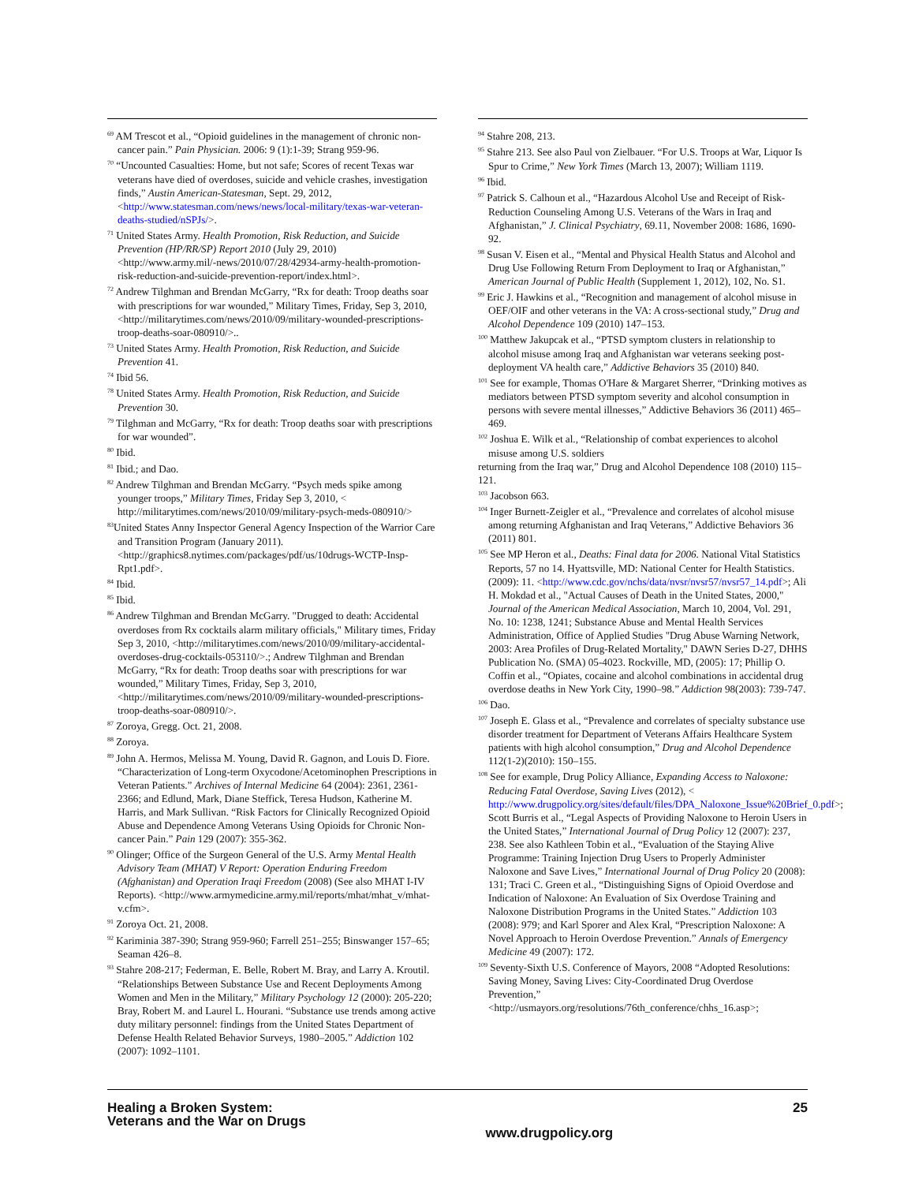<sup>69</sup> AM Trescot et al., “Opioid guidelines in the management of chronic non-cancer pain.” Pain Physician. 2006: 9 (1):1-39; Strang 959-96.
<sup>70</sup> “Uncounted Casualties: Home, but not safe; Scores of recent Texas war veterans have died of overdoses, suicide and vehicle crashes, investigation finds,” Austin American-Statesman, Sept. 29, 2012, <http://www.statesman.com/news/news/local-military/texas-war-veteran-deaths-studied/nSPJs/>.
<sup>71</sup> United States Army. Health Promotion, Risk Reduction, and Suicide Prevention (HP/RR/SP) Report 2010 (July 29, 2010) <http://www.army.mil/-news/2010/07/28/42934-army-health-promotion-risk-reduction-and-suicide-prevention-report/index.html>.
<sup>72</sup> Andrew Tilghman and Brendan McGarry, “Rx for death: Troop deaths soar with prescriptions for war wounded,” Military Times, Friday, Sep 3, 2010, <http://militarytimes.com/news/2010/09/military-wounded-prescriptions-troop-deaths-soar-080910/>..
<sup>73</sup> United States Army. Health Promotion, Risk Reduction, and Suicide Prevention 41.
<sup>74</sup> Ibid 56.
<sup>78</sup> United States Army. Health Promotion, Risk Reduction, and Suicide Prevention 30.
<sup>79</sup> Tilghman and McGarry, “Rx for death: Troop deaths soar with prescriptions for war wounded”.
<sup>80</sup> Ibid.
<sup>81</sup> Ibid.; and Dao.
<sup>82</sup> Andrew Tilghman and Brendan McGarry. “Psych meds spike among younger troops,” Military Times, Friday Sep 3, 2010, < http://militarytimes.com/news/2010/09/military-psych-meds-080910/>
<sup>83</sup> United States Anny Inspector General Agency Inspection of the Warrior Care and Transition Program (January 2011). <http://graphics8.nytimes.com/packages/pdf/us/10drugs-WCTP-Insp-Rpt1.pdf>.
<sup>84</sup> Ibid.
<sup>85</sup> Ibid.
<sup>86</sup> Andrew Tilghman and Brendan McGarry. "Drugged to death: Accidental overdoses from Rx cocktails alarm military officials," Military times, Friday Sep 3, 2010, <http://militarytimes.com/news/2010/09/military-accidental-overdoses-drug-cocktails-053110/>.; Andrew Tilghman and Brendan McGarry, “Rx for death: Troop deaths soar with prescriptions for war wounded,” Military Times, Friday, Sep 3, 2010, <http://militarytimes.com/news/2010/09/military-wounded-prescriptions-troop-deaths-soar-080910/>.
<sup>87</sup> Zoroya, Gregg. Oct. 21, 2008.
<sup>88</sup> Zoroya.
<sup>89</sup> John A. Hermos, Melissa M. Young, David R. Gagnon, and Louis D. Fiore. “Characterization of Long-term Oxycodone/Acetominophen Prescriptions in Veteran Patients.” Archives of Internal Medicine 64 (2004): 2361, 2361-2366; and Edlund, Mark, Diane Steffick, Teresa Hudson, Katherine M. Harris, and Mark Sullivan. “Risk Factors for Clinically Recognized Opioid Abuse and Dependence Among Veterans Using Opioids for Chronic Non-cancer Pain.” Pain 129 (2007): 355-362.
<sup>90</sup> Olinger; Office of the Surgeon General of the U.S. Army Mental Health Advisory Team (MHAT) V Report: Operation Enduring Freedom (Afghanistan) and Operation Iraqi Freedom (2008) (See also MHAT I-IV Reports). <http://www.armymedicine.army.mil/reports/mhat/mhat_v/mhat-v.cfm>.
<sup>91</sup> Zoroya Oct. 21, 2008.
<sup>92</sup> Kariminia 387-390; Strang 959-960; Farrell 251–255; Binswanger 157–65; Seaman 426–8.
<sup>93</sup> Stahre 208-217; Federman, E. Belle, Robert M. Bray, and Larry A. Kroutil. “Relationships Between Substance Use and Recent Deployments Among Women and Men in the Military,” Military Psychology 12 (2000): 205-220; Bray, Robert M. and Laurel L. Hourani. “Substance use trends among active duty military personnel: findings from the United States Department of Defense Health Related Behavior Surveys, 1980–2005.” Addiction 102 (2007): 1092–1101.
<sup>94</sup> Stahre 208, 213.
<sup>95</sup> Stahre 213. See also Paul von Zielbauer. “For U.S. Troops at War, Liquor Is Spur to Crime,” New York Times (March 13, 2007); William 1119.
<sup>96</sup> Ibid.
<sup>97</sup> Patrick S. Calhoun et al., “Hazardous Alcohol Use and Receipt of Risk-Reduction Counseling Among U.S. Veterans of the Wars in Iraq and Afghanistan,” J. Clinical Psychiatry, 69.11, November 2008: 1686, 1690-92.
<sup>98</sup> Susan V. Eisen et al., “Mental and Physical Health Status and Alcohol and Drug Use Following Return From Deployment to Iraq or Afghanistan,” American Journal of Public Health (Supplement 1, 2012), 102, No. S1.
<sup>99</sup> Eric J. Hawkins et al., “Recognition and management of alcohol misuse in OEF/OIF and other veterans in the VA: A cross-sectional study,” Drug and Alcohol Dependence 109 (2010) 147–153.
<sup>100</sup> Matthew Jakupcak et al., “PTSD symptom clusters in relationship to alcohol misuse among Iraq and Afghanistan war veterans seeking post-deployment VA health care,” Addictive Behaviors 35 (2010) 840.
<sup>101</sup> See for example, Thomas O'Hare & Margaret Sherrer, “Drinking motives as mediators between PTSD symptom severity and alcohol consumption in persons with severe mental illnesses,” Addictive Behaviors 36 (2011) 465–469.
<sup>102</sup> Joshua E. Wilk et al., “Relationship of combat experiences to alcohol misuse among U.S. soldiers
returning from the Iraq war,” Drug and Alcohol Dependence 108 (2010) 115–121.
<sup>103</sup> Jacobson 663.
<sup>104</sup> Inger Burnett-Zeigler et al., “Prevalence and correlates of alcohol misuse among returning Afghanistan and Iraq Veterans,” Addictive Behaviors 36 (2011) 801.
<sup>105</sup> See MP Heron et al., Deaths: Final data for 2006. National Vital Statistics Reports, 57 no 14. Hyattsville, MD: National Center for Health Statistics. (2009): 11. <http://www.cdc.gov/nchs/data/nvsr/nvsr57/nvsr57_14.pdf>; Ali H. Mokdad et al., "Actual Causes of Death in the United States, 2000," Journal of the American Medical Association, March 10, 2004, Vol. 291, No. 10: 1238, 1241; Substance Abuse and Mental Health Services Administration, Office of Applied Studies "Drug Abuse Warning Network, 2003: Area Profiles of Drug-Related Mortality," DAWN Series D-27, DHHS Publication No. (SMA) 05-4023. Rockville, MD, (2005): 17; Phillip O. Coffin et al., “Opiates, cocaine and alcohol combinations in accidental drug overdose deaths in New York City, 1990–98.” Addiction 98(2003): 739-747.
<sup>106</sup> Dao.
<sup>107</sup> Joseph E. Glass et al., “Prevalence and correlates of specialty substance use disorder treatment for Department of Veterans Affairs Healthcare System patients with high alcohol consumption,” Drug and Alcohol Dependence 112(1-2)(2010): 150–155.
<sup>108</sup> See for example, Drug Policy Alliance, Expanding Access to Naloxone: Reducing Fatal Overdose, Saving Lives (2012), < http://www.drugpolicy.org/sites/default/files/DPA_Naloxone_Issue%20Brief_0.pdf>; Scott Burris et al., “Legal Aspects of Providing Naloxone to Heroin Users in the United States,” International Journal of Drug Policy 12 (2007): 237, 238. See also Kathleen Tobin et al., “Evaluation of the Staying Alive Programme: Training Injection Drug Users to Properly Administer Naloxone and Save Lives,” International Journal of Drug Policy 20 (2008): 131; Traci C. Green et al., “Distinguishing Signs of Opioid Overdose and Indication of Naloxone: An Evaluation of Six Overdose Training and Naloxone Distribution Programs in the United States.” Addiction 103 (2008): 979; and Karl Sporer and Alex Kral, “Prescription Naloxone: A Novel Approach to Heroin Overdose Prevention.” Annals of Emergency Medicine 49 (2007): 172.
<sup>109</sup> Seventy-Sixth U.S. Conference of Mayors, 2008 “Adopted Resolutions: Saving Money, Saving Lives: City-Coordinated Drug Overdose Prevention,” <http://usmayors.org/resolutions/76th_conference/chhs_16.asp>;
Healing a Broken System:
Veterans and the War on Drugs
www.drugpolicy.org
25